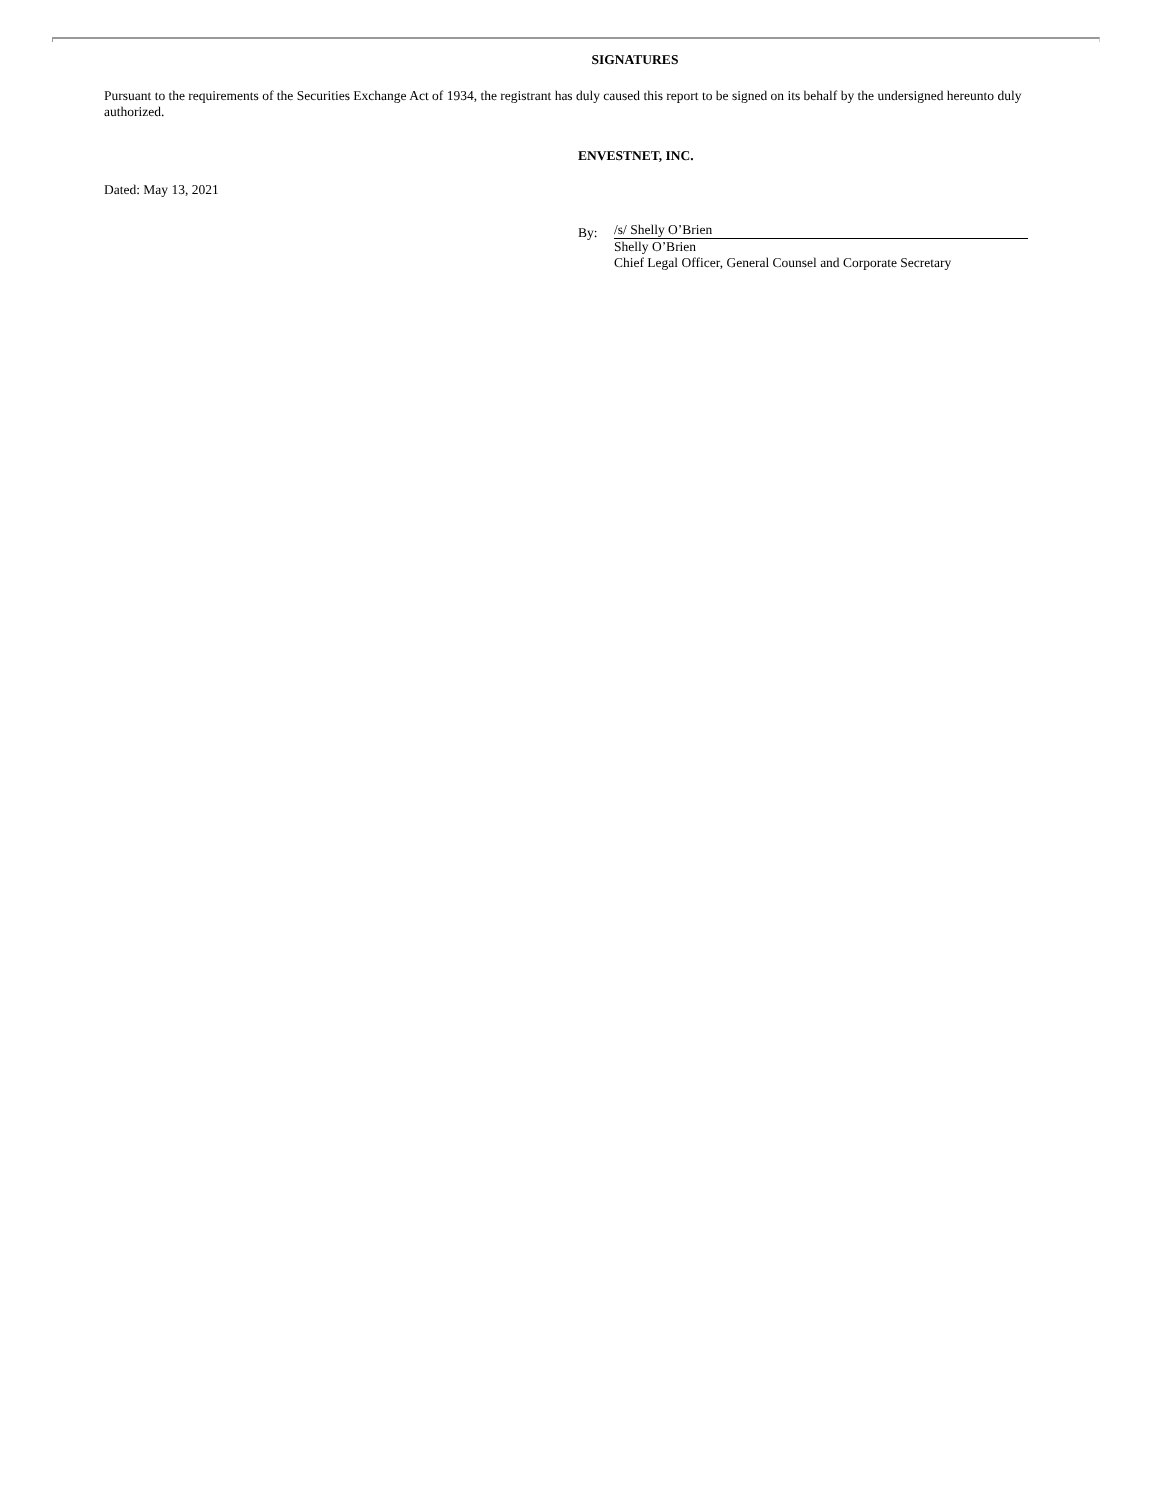SIGNATURES
Pursuant to the requirements of the Securities Exchange Act of 1934, the registrant has duly caused this report to be signed on its behalf by the undersigned hereunto duly authorized.
ENVESTNET, INC.
Dated: May 13, 2021
By:
/s/ Shelly O’Brien
Shelly O’Brien
Chief Legal Officer, General Counsel and Corporate Secretary